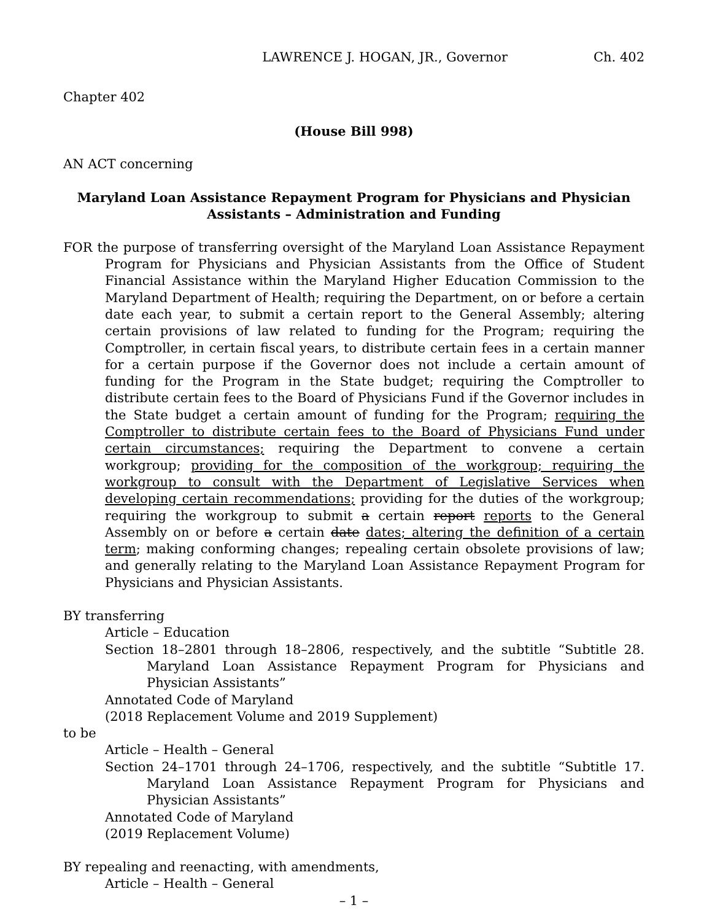LAWRENCE J. HOGAN, JR., Governor Ch. 402
Chapter 402
(House Bill 998)
AN ACT concerning
Maryland Loan Assistance Repayment Program for Physicians and Physician Assistants – Administration and Funding
FOR the purpose of transferring oversight of the Maryland Loan Assistance Repayment Program for Physicians and Physician Assistants from the Office of Student Financial Assistance within the Maryland Higher Education Commission to the Maryland Department of Health; requiring the Department, on or before a certain date each year, to submit a certain report to the General Assembly; altering certain provisions of law related to funding for the Program; requiring the Comptroller, in certain fiscal years, to distribute certain fees in a certain manner for a certain purpose if the Governor does not include a certain amount of funding for the Program in the State budget; requiring the Comptroller to distribute certain fees to the Board of Physicians Fund if the Governor includes in the State budget a certain amount of funding for the Program; requiring the Comptroller to distribute certain fees to the Board of Physicians Fund under certain circumstances; requiring the Department to convene a certain workgroup; providing for the composition of the workgroup; requiring the workgroup to consult with the Department of Legislative Services when developing certain recommendations; providing for the duties of the workgroup; requiring the workgroup to submit a certain report reports to the General Assembly on or before a certain date dates; altering the definition of a certain term; making conforming changes; repealing certain obsolete provisions of law; and generally relating to the Maryland Loan Assistance Repayment Program for Physicians and Physician Assistants.
BY transferring
Article – Education
Section 18–2801 through 18–2806, respectively, and the subtitle “Subtitle 28. Maryland Loan Assistance Repayment Program for Physicians and Physician Assistants”
Annotated Code of Maryland
(2018 Replacement Volume and 2019 Supplement)
to be
Article – Health – General
Section 24–1701 through 24–1706, respectively, and the subtitle “Subtitle 17. Maryland Loan Assistance Repayment Program for Physicians and Physician Assistants”
Annotated Code of Maryland
(2019 Replacement Volume)
BY repealing and reenacting, with amendments,
Article – Health – General
– 1 –